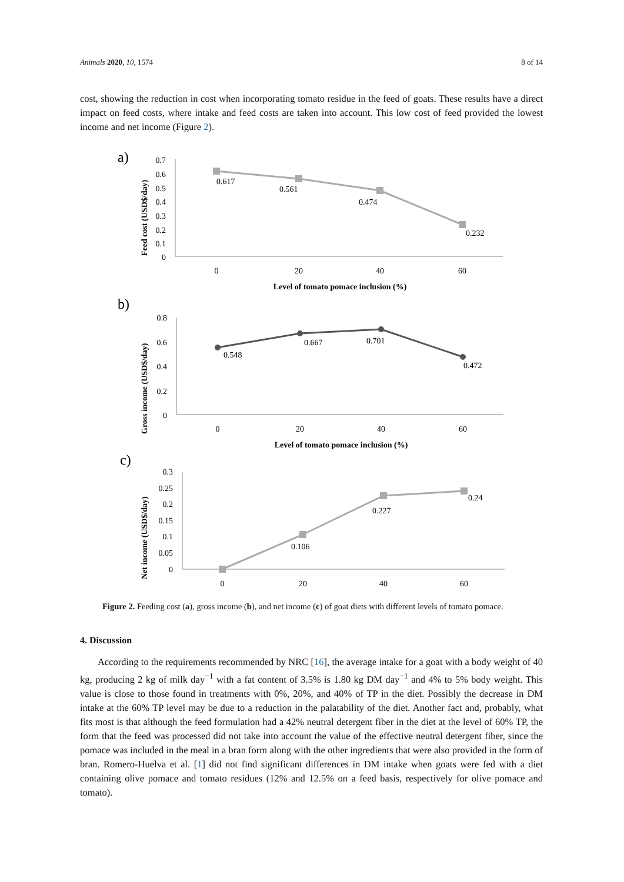Animals 2020, 10, 1574 8 of 14
cost, showing the reduction in cost when incorporating tomato residue in the feed of goats. These results have a direct impact on feed costs, where intake and feed costs are taken into account. This low cost of feed provided the lowest income and net income (Figure 2).
a)
Feed cost (USD$/day)
0.7
0.6
0.5
0.4
0.3
0.2
0.1
0
0.617
0.561
0.474
0.232
0
20
40
60
Level of tomato pomace inclusion (%)
b)
Gross income (USD$/day)
0.8
0.6
0.4
0.2
0
0.548
0.667
0.701
0.472
0
20
40
60
Level of tomato pomace inclusion (%)
c)
Net income (USD$/day)
0.3
0.25
0.2
0.15
0.1
0.05
0
0.106
0.227
0.24
0
20
40
60
Figure 2. Feeding cost (a), gross income (b), and net income (c) of goat diets with different levels of tomato pomace.
4. Discussion
According to the requirements recommended by NRC [16], the average intake for a goat with a body weight of 40 kg, producing 2 kg of milk day<sup>−1</sup> with a fat content of 3.5% is 1.80 kg DM day<sup>−1</sup> and 4% to 5% body weight. This value is close to those found in treatments with 0%, 20%, and 40% of TP in the diet. Possibly the decrease in DM intake at the 60% TP level may be due to a reduction in the palatability of the diet. Another fact and, probably, what fits most is that although the feed formulation had a 42% neutral detergent fiber in the diet at the level of 60% TP, the form that the feed was processed did not take into account the value of the effective neutral detergent fiber, since the pomace was included in the meal in a bran form along with the other ingredients that were also provided in the form of bran. Romero-Huelva et al. [1] did not find significant differences in DM intake when goats were fed with a diet containing olive pomace and tomato residues (12% and 12.5% on a feed basis, respectively for olive pomace and tomato).